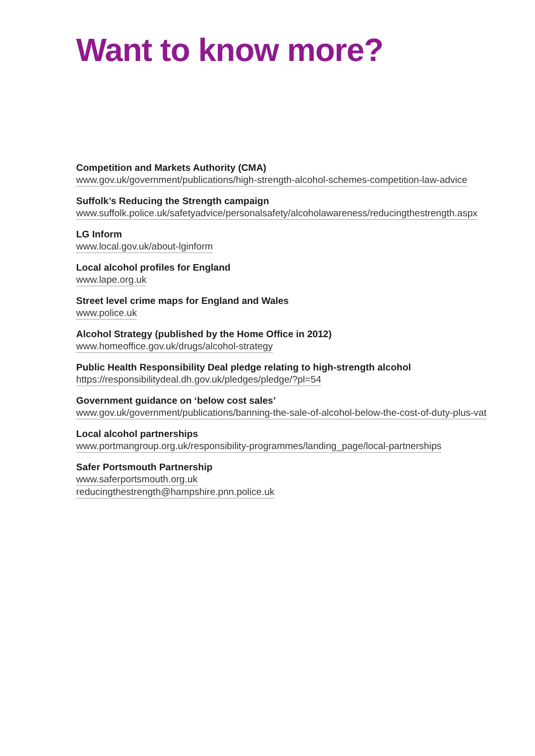Want to know more?
Competition and Markets Authority (CMA)
www.gov.uk/government/publications/high-strength-alcohol-schemes-competition-law-advice
Suffolk’s Reducing the Strength campaign
www.suffolk.police.uk/safetyadvice/personalsafety/alcoholawareness/reducingthestrength.aspx
LG Inform
www.local.gov.uk/about-lginform
Local alcohol profiles for England
www.lape.org.uk
Street level crime maps for England and Wales
www.police.uk
Alcohol Strategy (published by the Home Office in 2012)
www.homeoffice.gov.uk/drugs/alcohol-strategy
Public Health Responsibility Deal pledge relating to high-strength alcohol
https://responsibilitydeal.dh.gov.uk/pledges/pledge/?pl=54
Government guidance on ‘below cost sales’
www.gov.uk/government/publications/banning-the-sale-of-alcohol-below-the-cost-of-duty-plus-vat
Local alcohol partnerships
www.portmangroup.org.uk/responsibility-programmes/landing_page/local-partnerships
Safer Portsmouth Partnership
www.saferportsmouth.org.uk
reducingthestrength@hampshire.pnn.police.uk